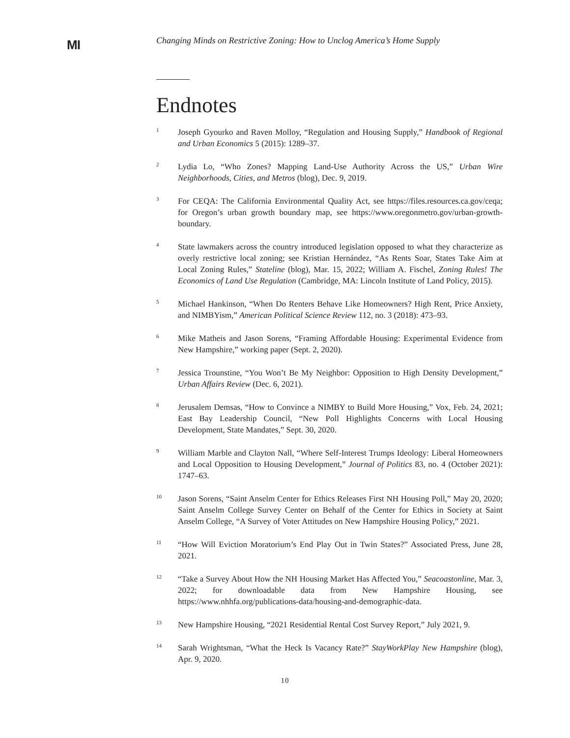MI
Changing Minds on Restrictive Zoning: How to Unclog America’s Home Supply
Endnotes
<sup>1</sup>
Joseph Gyourko and Raven Molloy, “Regulation and Housing Supply,” Handbook of Regional and Urban Economics 5 (2015): 1289–37.
<sup>2</sup>
Lydia Lo, “Who Zones? Mapping Land-Use Authority Across the US,” Urban Wire Neighborhoods, Cities, and Metros (blog), Dec. 9, 2019.
<sup>3</sup>
For CEQA: The California Environmental Quality Act, see https://files.resources.ca.gov/ceqa; for Oregon’s urban growth boundary map, see https://www.oregonmetro.gov/urban-growth-boundary.
<sup>4</sup>
State lawmakers across the country introduced legislation opposed to what they characterize as overly restrictive local zoning; see Kristian Hernández, “As Rents Soar, States Take Aim at Local Zoning Rules,” Stateline (blog), Mar. 15, 2022; William A. Fischel, Zoning Rules! The Economics of Land Use Regulation (Cambridge, MA: Lincoln Institute of Land Policy, 2015).
<sup>5</sup>
Michael Hankinson, “When Do Renters Behave Like Homeowners? High Rent, Price Anxiety, and NIMBYism,” American Political Science Review 112, no. 3 (2018): 473–93.
<sup>6</sup>
Mike Matheis and Jason Sorens, “Framing Affordable Housing: Experimental Evidence from New Hampshire,” working paper (Sept. 2, 2020).
<sup>7</sup>
Jessica Trounstine, “You Won’t Be My Neighbor: Opposition to High Density Development,” Urban Affairs Review (Dec. 6, 2021).
<sup>8</sup>
Jerusalem Demsas, “How to Convince a NIMBY to Build More Housing,” Vox, Feb. 24, 2021; East Bay Leadership Council, “New Poll Highlights Concerns with Local Housing Development, State Mandates,” Sept. 30, 2020.
<sup>9</sup>
William Marble and Clayton Nall, “Where Self-Interest Trumps Ideology: Liberal Homeowners and Local Opposition to Housing Development,” Journal of Politics 83, no. 4 (October 2021): 1747–63.
<sup>10</sup>
Jason Sorens, “Saint Anselm Center for Ethics Releases First NH Housing Poll,” May 20, 2020; Saint Anselm College Survey Center on Behalf of the Center for Ethics in Society at Saint Anselm College, “A Survey of Voter Attitudes on New Hampshire Housing Policy,” 2021.
<sup>11</sup>
“How Will Eviction Moratorium’s End Play Out in Twin States?” Associated Press, June 28, 2021.
<sup>12</sup>
“Take a Survey About How the NH Housing Market Has Affected You,” Seacoastonline, Mar. 3, 2022; for downloadable data from New Hampshire Housing, see https://www.nhhfa.org/publications-data/housing-and-demographic-data.
<sup>13</sup>
New Hampshire Housing, “2021 Residential Rental Cost Survey Report,” July 2021, 9.
<sup>14</sup>
Sarah Wrightsman, “What the Heck Is Vacancy Rate?” StayWorkPlay New Hampshire (blog), Apr. 9, 2020.
10